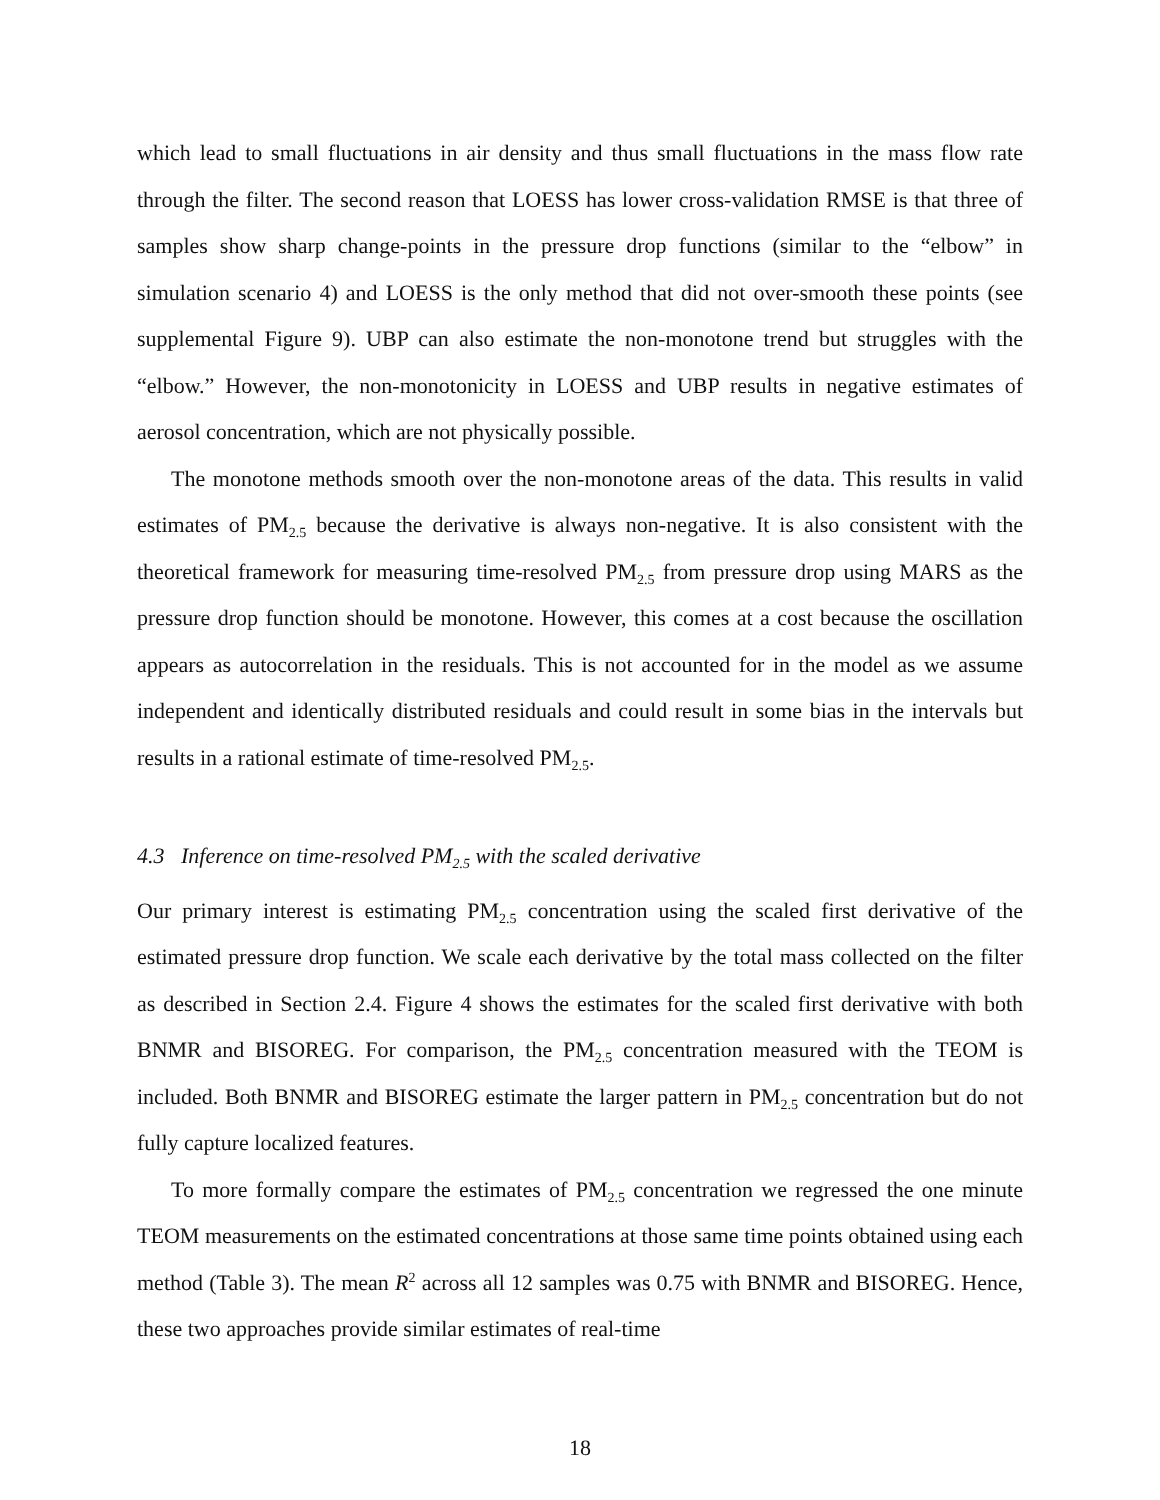which lead to small fluctuations in air density and thus small fluctuations in the mass flow rate through the filter. The second reason that LOESS has lower cross-validation RMSE is that three of samples show sharp change-points in the pressure drop functions (similar to the “elbow” in simulation scenario 4) and LOESS is the only method that did not over-smooth these points (see supplemental Figure 9). UBP can also estimate the non-monotone trend but struggles with the “elbow.” However, the non-monotonicity in LOESS and UBP results in negative estimates of aerosol concentration, which are not physically possible.
The monotone methods smooth over the non-monotone areas of the data. This results in valid estimates of PM<sub>2.5</sub> because the derivative is always non-negative. It is also consistent with the theoretical framework for measuring time-resolved PM<sub>2.5</sub> from pressure drop using MARS as the pressure drop function should be monotone. However, this comes at a cost because the oscillation appears as autocorrelation in the residuals. This is not accounted for in the model as we assume independent and identically distributed residuals and could result in some bias in the intervals but results in a rational estimate of time-resolved PM<sub>2.5</sub>.
4.3 Inference on time-resolved PM<sub>2.5</sub> with the scaled derivative
Our primary interest is estimating PM<sub>2.5</sub> concentration using the scaled first derivative of the estimated pressure drop function. We scale each derivative by the total mass collected on the filter as described in Section 2.4. Figure 4 shows the estimates for the scaled first derivative with both BNMR and BISOREG. For comparison, the PM<sub>2.5</sub> concentration measured with the TEOM is included. Both BNMR and BISOREG estimate the larger pattern in PM<sub>2.5</sub> concentration but do not fully capture localized features.
To more formally compare the estimates of PM<sub>2.5</sub> concentration we regressed the one minute TEOM measurements on the estimated concentrations at those same time points obtained using each method (Table 3). The mean R<sup>2</sup> across all 12 samples was 0.75 with BNMR and BISOREG. Hence, these two approaches provide similar estimates of real-time
18